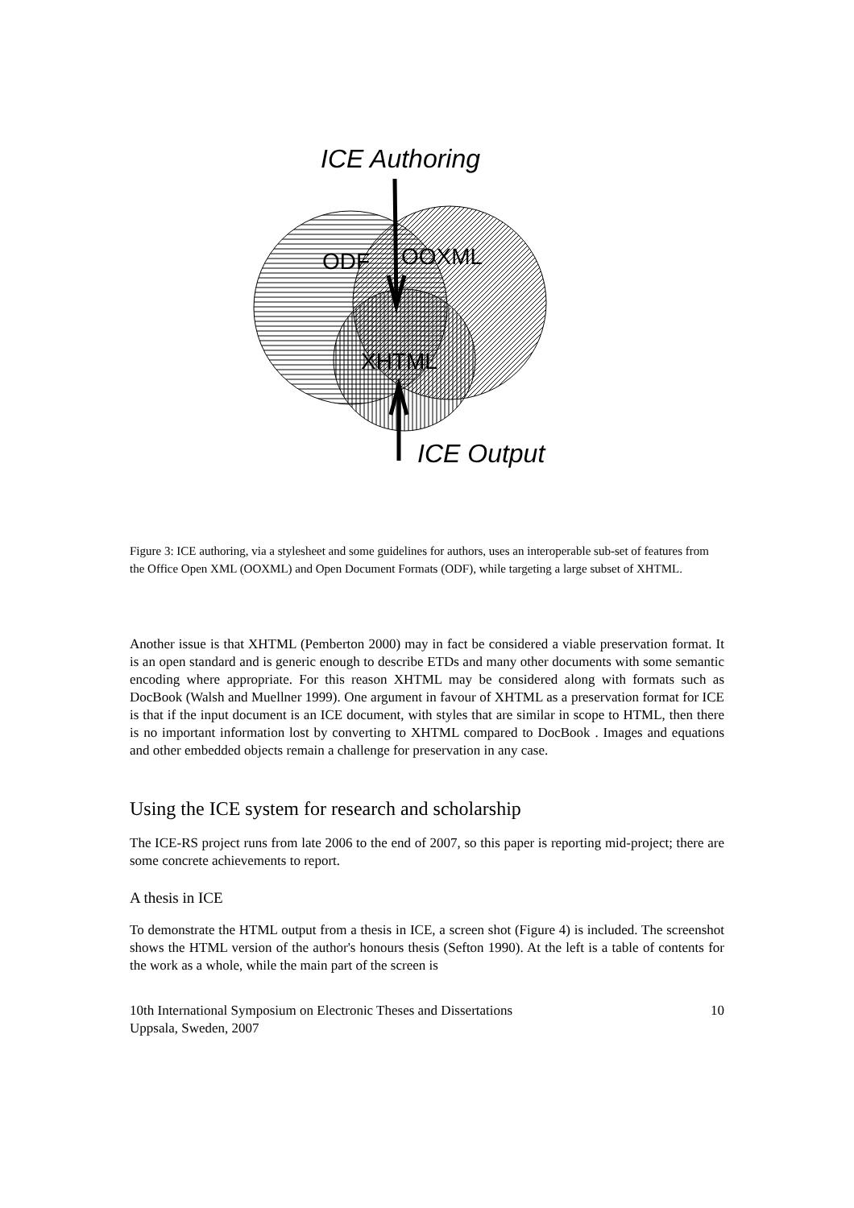ICE Authoring
ODF
OOXML
XHTML
ICE Output
Figure 3: ICE authoring, via a stylesheet and some guidelines for authors, uses an interoperable sub-set of features from the Office Open XML (OOXML) and Open Document Formats (ODF), while targeting a large subset of XHTML.
Another issue is that XHTML (Pemberton 2000) may in fact be considered a viable preservation format. It is an open standard and is generic enough to describe ETDs and many other documents with some semantic encoding where appropriate. For this reason XHTML may be considered along with formats such as DocBook (Walsh and Muellner 1999). One argument in favour of XHTML as a preservation format for ICE is that if the input document is an ICE document, with styles that are similar in scope to HTML, then there is no important information lost by converting to XHTML compared to DocBook . Images and equations and other embedded objects remain a challenge for preservation in any case.
Using the ICE system for research and scholarship
The ICE-RS project runs from late 2006 to the end of 2007, so this paper is reporting mid-project; there are some concrete achievements to report.
A thesis in ICE
To demonstrate the HTML output from a thesis in ICE, a screen shot (Figure 4) is included. The screenshot shows the HTML version of the author's honours thesis (Sefton 1990). At the left is a table of contents for the work as a whole, while the main part of the screen is
10th International Symposium on Electronic Theses and Dissertations
Uppsala, Sweden, 2007 10